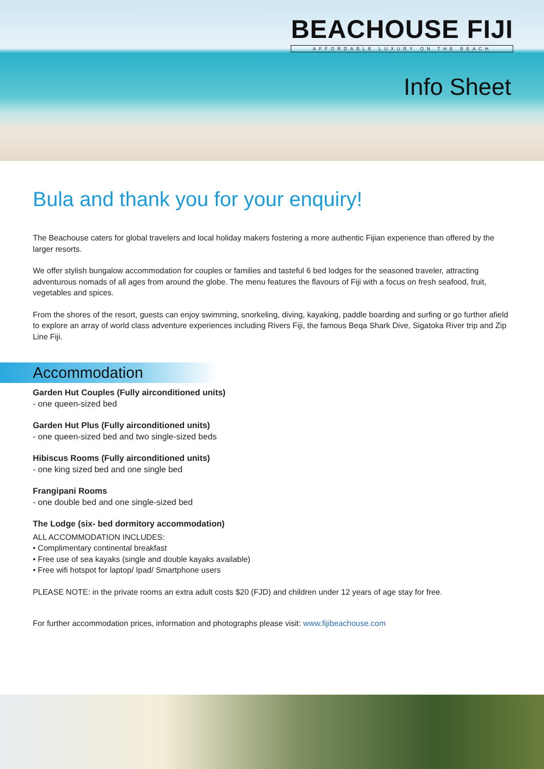BEACHOUSE FIJI
AFFORDABLE LUXURY ON THE BEACH
Info Sheet
Bula and thank you for your enquiry!
The Beachouse caters for global travelers and local holiday makers fostering a more authentic Fijian experience than offered by the larger resorts.
We offer stylish bungalow accommodation for couples or families and tasteful 6 bed lodges for the seasoned traveler, attracting adventurous nomads of all ages from around the globe. The menu features the flavours of Fiji with a focus on fresh seafood, fruit, vegetables and spices.
From the shores of the resort, guests can enjoy swimming, snorkeling, diving, kayaking, paddle boarding and surfing or go further afield to explore an array of world class adventure experiences including Rivers Fiji, the famous Beqa Shark Dive, Sigatoka River trip and Zip Line Fiji.
Accommodation
Garden Hut Couples (Fully airconditioned units)
- one queen-sized bed
Garden Hut Plus (Fully airconditioned units)
- one queen-sized bed and two single-sized beds
Hibiscus Rooms (Fully airconditioned units)
- one king sized bed and one single bed
Frangipani Rooms
- one double bed and one single-sized bed
The Lodge (six- bed dormitory accommodation)
ALL ACCOMMODATION INCLUDES:
• Complimentary continental breakfast
• Free use of sea kayaks (single and double kayaks available)
• Free wifi hotspot for laptop/ Ipad/ Smartphone users
PLEASE NOTE: in the private rooms an extra adult costs $20 (FJD) and children under 12 years of age stay for free.
For further accommodation prices, information and photographs please visit: www.fijibeachouse.com